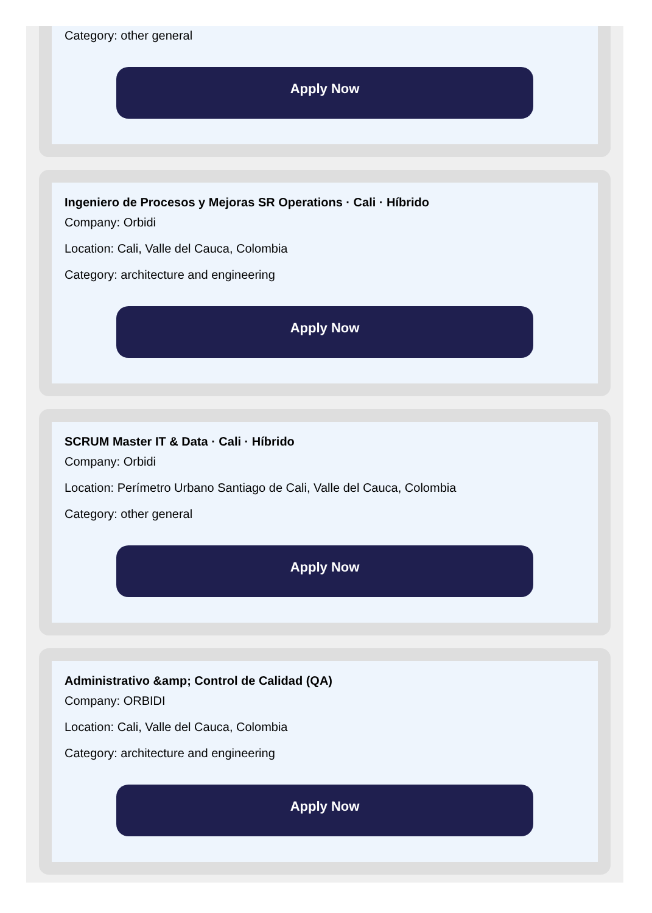Category: other general
Apply Now
Ingeniero de Procesos y Mejoras SR Operations · Cali · Híbrido
Company: Orbidi
Location: Cali, Valle del Cauca, Colombia
Category: architecture and engineering
Apply Now
SCRUM Master IT & Data · Cali · Híbrido
Company: Orbidi
Location: Perímetro Urbano Santiago de Cali, Valle del Cauca, Colombia
Category: other general
Apply Now
Administrativo &amp; Control de Calidad (QA)
Company: ORBIDI
Location: Cali, Valle del Cauca, Colombia
Category: architecture and engineering
Apply Now